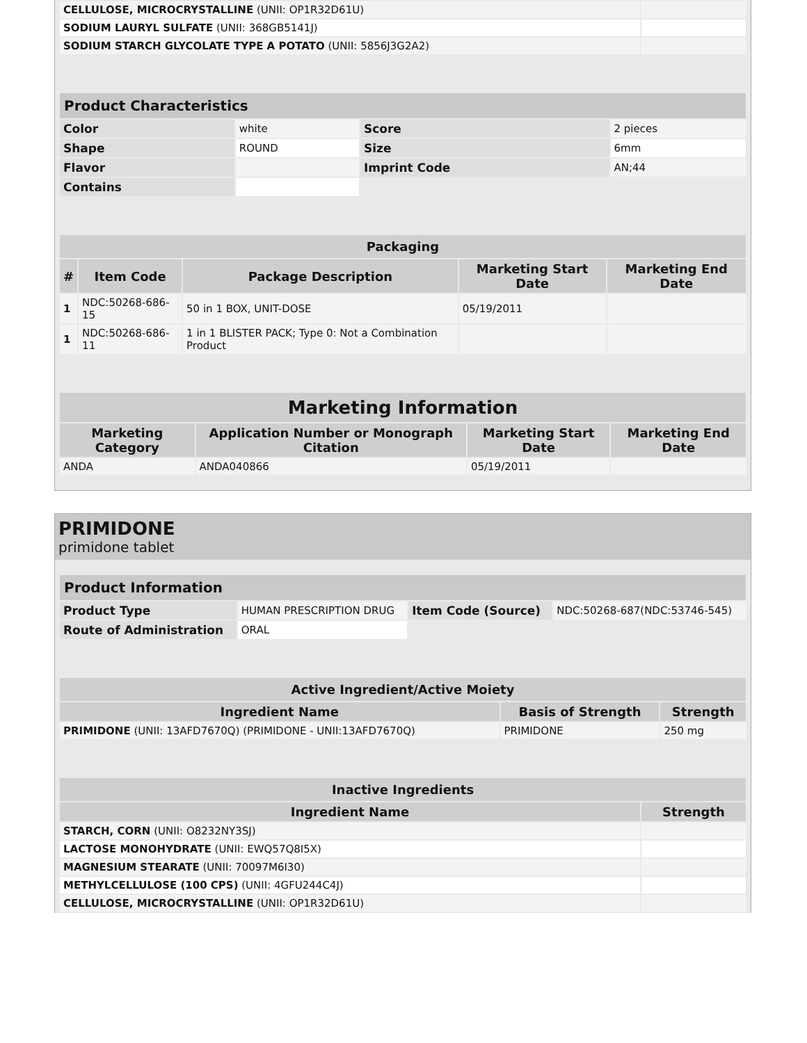| CELLULOSE, MICROCRYSTALLINE (UNII: OP1R32D61U) | |
| SODIUM LAURYL SULFATE (UNII: 368GB5141J) | |
| SODIUM STARCH GLYCOLATE TYPE A POTATO (UNII: 5856J3G2A2) | |
| Product Characteristics | | | |
| --- | --- | --- | --- |
| Color | white | Score | 2 pieces |
| Shape | ROUND | Size | 6mm |
| Flavor | | Imprint Code | AN;44 |
| Contains | | | |
| Packaging | | | | |
| --- | --- | --- | --- | --- |
| # | Item Code | Package Description | Marketing Start Date | Marketing End Date |
| 1 | NDC:50268-686-15 | 50 in 1 BOX, UNIT-DOSE | 05/19/2011 | |
| 1 | NDC:50268-686-11 | 1 in 1 BLISTER PACK; Type 0: Not a Combination Product | | |
| Marketing Information | | | |
| --- | --- | --- | --- |
| Marketing Category | Application Number or Monograph Citation | Marketing Start Date | Marketing End Date |
| ANDA | ANDA040866 | 05/19/2011 | |
PRIMIDONE
primidone tablet
| Product Information | | | |
| --- | --- | --- | --- |
| Product Type | HUMAN PRESCRIPTION DRUG | Item Code (Source) | NDC:50268-687(NDC:53746-545) |
| Route of Administration | ORAL | | |
| Active Ingredient/Active Moiety | | |
| --- | --- | --- |
| Ingredient Name | Basis of Strength | Strength |
| PRIMIDONE (UNII: 13AFD7670Q) (PRIMIDONE - UNII:13AFD7670Q) | PRIMIDONE | 250 mg |
| Inactive Ingredients | |
| --- | --- |
| Ingredient Name | Strength |
| STARCH, CORN (UNII: O8232NY3SJ) | |
| LACTOSE MONOHYDRATE (UNII: EWQ57Q8I5X) | |
| MAGNESIUM STEARATE (UNII: 70097M6I30) | |
| METHYLCELLULOSE (100 CPS) (UNII: 4GFU244C4J) | |
| CELLULOSE, MICROCRYSTALLINE (UNII: OP1R32D61U) | |